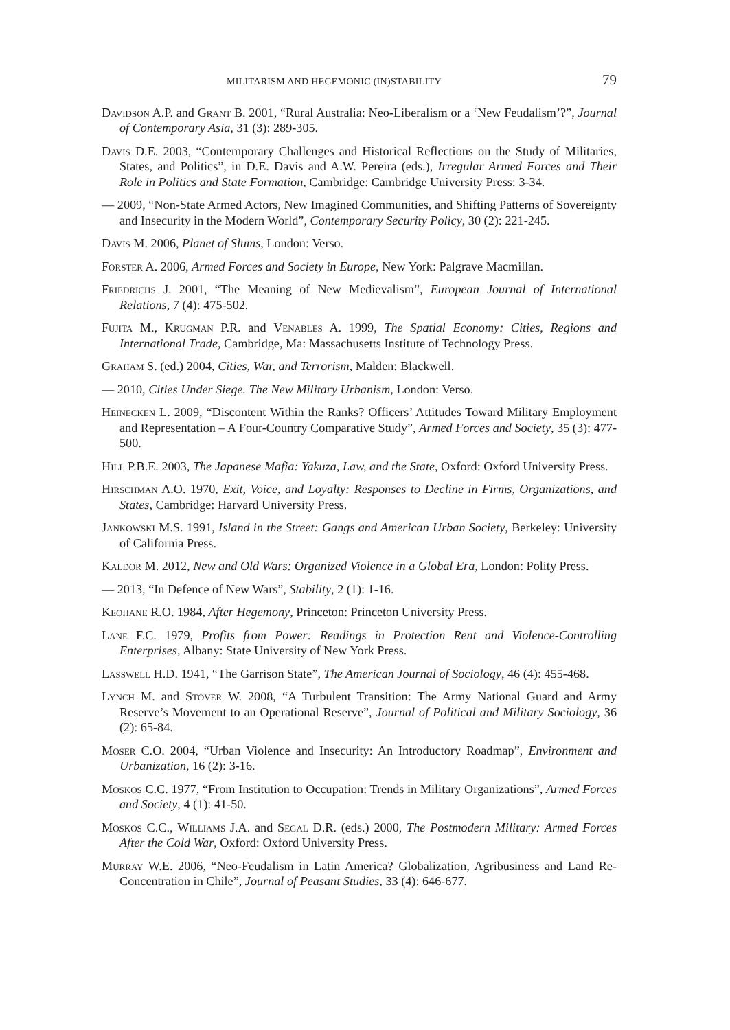MILITARISM AND HEGEMONIC (IN)STABILITY 79
Davidson A.P. and Grant B. 2001, “Rural Australia: Neo-Liberalism or a ‘New Feudalism’?”, Journal of Contemporary Asia, 31 (3): 289-305.
Davis D.E. 2003, “Contemporary Challenges and Historical Reflections on the Study of Militaries, States, and Politics”, in D.E. Davis and A.W. Pereira (eds.), Irregular Armed Forces and Their Role in Politics and State Formation, Cambridge: Cambridge University Press: 3-34.
— 2009, “Non-State Armed Actors, New Imagined Communities, and Shifting Patterns of Sovereignty and Insecurity in the Modern World”, Contemporary Security Policy, 30 (2): 221-245.
Davis M. 2006, Planet of Slums, London: Verso.
Forster A. 2006, Armed Forces and Society in Europe, New York: Palgrave Macmillan.
Friedrichs J. 2001, “The Meaning of New Medievalism”, European Journal of International Relations, 7 (4): 475-502.
Fujita M., Krugman P.R. and Venables A. 1999, The Spatial Economy: Cities, Regions and International Trade, Cambridge, Ma: Massachusetts Institute of Technology Press.
Graham S. (ed.) 2004, Cities, War, and Terrorism, Malden: Blackwell.
— 2010, Cities Under Siege. The New Military Urbanism, London: Verso.
Heinecken L. 2009, “Discontent Within the Ranks? Officers’ Attitudes Toward Military Employment and Representation – A Four-Country Comparative Study”, Armed Forces and Society, 35 (3): 477-500.
Hill P.B.E. 2003, The Japanese Mafia: Yakuza, Law, and the State, Oxford: Oxford University Press.
Hirschman A.O. 1970, Exit, Voice, and Loyalty: Responses to Decline in Firms, Organizations, and States, Cambridge: Harvard University Press.
Jankowski M.S. 1991, Island in the Street: Gangs and American Urban Society, Berkeley: University of California Press.
Kaldor M. 2012, New and Old Wars: Organized Violence in a Global Era, London: Polity Press.
— 2013, “In Defence of New Wars”, Stability, 2 (1): 1-16.
Keohane R.O. 1984, After Hegemony, Princeton: Princeton University Press.
Lane F.C. 1979, Profits from Power: Readings in Protection Rent and Violence-Controlling Enterprises, Albany: State University of New York Press.
Lasswell H.D. 1941, “The Garrison State”, The American Journal of Sociology, 46 (4): 455-468.
Lynch M. and Stover W. 2008, “A Turbulent Transition: The Army National Guard and Army Reserve’s Movement to an Operational Reserve”, Journal of Political and Military Sociology, 36 (2): 65-84.
Moser C.O. 2004, “Urban Violence and Insecurity: An Introductory Roadmap”, Environment and Urbanization, 16 (2): 3-16.
Moskos C.C. 1977, “From Institution to Occupation: Trends in Military Organizations”, Armed Forces and Society, 4 (1): 41-50.
Moskos C.C., Williams J.A. and Segal D.R. (eds.) 2000, The Postmodern Military: Armed Forces After the Cold War, Oxford: Oxford University Press.
Murray W.E. 2006, “Neo-Feudalism in Latin America? Globalization, Agribusiness and Land Re-Concentration in Chile”, Journal of Peasant Studies, 33 (4): 646-677.